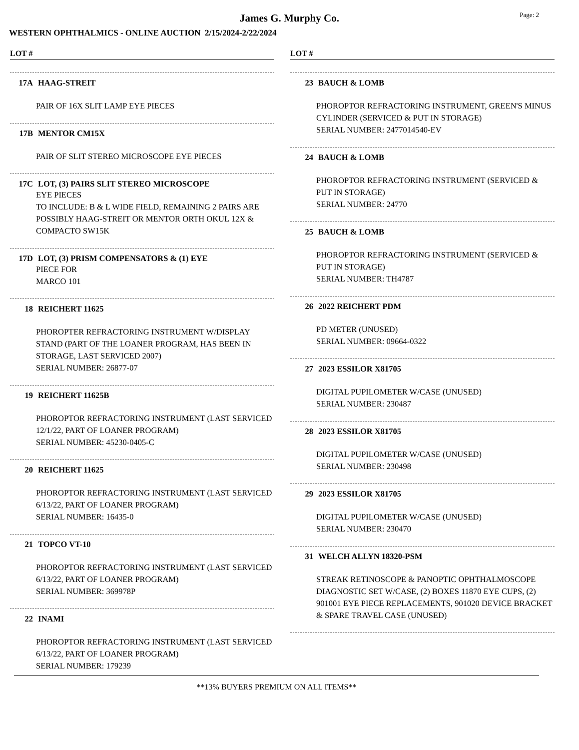Page: 2
James G. Murphy Co.
WESTERN OPHTHALMICS - ONLINE AUCTION 2/15/2024-2/22/2024
LOT #
17A HAAG-STREIT
PAIR OF 16X SLIT LAMP EYE PIECES
17B MENTOR CM15X
PAIR OF SLIT STEREO MICROSCOPE EYE PIECES
17C LOT, (3) PAIRS SLIT STEREO MICROSCOPE
EYE PIECES
TO INCLUDE: B & L WIDE FIELD, REMAINING 2 PAIRS ARE POSSIBLY HAAG-STREIT OR MENTOR ORTH OKUL 12X & COMPACTO SW15K
17D LOT, (3) PRISM COMPENSATORS & (1) EYE
PIECE FOR
MARCO 101
18 REICHERT 11625
PHOROPTER REFRACTORING INSTRUMENT W/DISPLAY STAND (PART OF THE LOANER PROGRAM, HAS BEEN IN STORAGE, LAST SERVICED 2007)
SERIAL NUMBER: 26877-07
19 REICHERT 11625B
PHOROPTOR REFRACTORING INSTRUMENT (LAST SERVICED 12/1/22, PART OF LOANER PROGRAM)
SERIAL NUMBER: 45230-0405-C
20 REICHERT 11625
PHOROPTOR REFRACTORING INSTRUMENT (LAST SERVICED 6/13/22, PART OF LOANER PROGRAM)
SERIAL NUMBER: 16435-0
21 TOPCO VT-10
PHOROPTOR REFRACTORING INSTRUMENT (LAST SERVICED 6/13/22, PART OF LOANER PROGRAM)
SERIAL NUMBER: 369978P
22 INAMI
PHOROPTOR REFRACTORING INSTRUMENT (LAST SERVICED 6/13/22, PART OF LOANER PROGRAM)
SERIAL NUMBER: 179239
LOT #
23 BAUCH & LOMB
PHOROPTOR REFRACTORING INSTRUMENT, GREEN'S MINUS CYLINDER (SERVICED & PUT IN STORAGE)
SERIAL NUMBER: 2477014540-EV
24 BAUCH & LOMB
PHOROPTOR REFRACTORING INSTRUMENT (SERVICED & PUT IN STORAGE)
SERIAL NUMBER: 24770
25 BAUCH & LOMB
PHOROPTOR REFRACTORING INSTRUMENT (SERVICED & PUT IN STORAGE)
SERIAL NUMBER: TH4787
26 2022 REICHERT PDM
PD METER (UNUSED)
SERIAL NUMBER: 09664-0322
27 2023 ESSILOR X81705
DIGITAL PUPILOMETER W/CASE (UNUSED)
SERIAL NUMBER: 230487
28 2023 ESSILOR X81705
DIGITAL PUPILOMETER W/CASE (UNUSED)
SERIAL NUMBER: 230498
29 2023 ESSILOR X81705
DIGITAL PUPILOMETER W/CASE (UNUSED)
SERIAL NUMBER: 230470
31 WELCH ALLYN 18320-PSM
STREAK RETINOSCOPE & PANOPTIC OPHTHALMOSCOPE DIAGNOSTIC SET W/CASE, (2) BOXES 11870 EYE CUPS, (2) 901001 EYE PIECE REPLACEMENTS, 901020 DEVICE BRACKET & SPARE TRAVEL CASE (UNUSED)
**13% BUYERS PREMIUM ON ALL ITEMS**